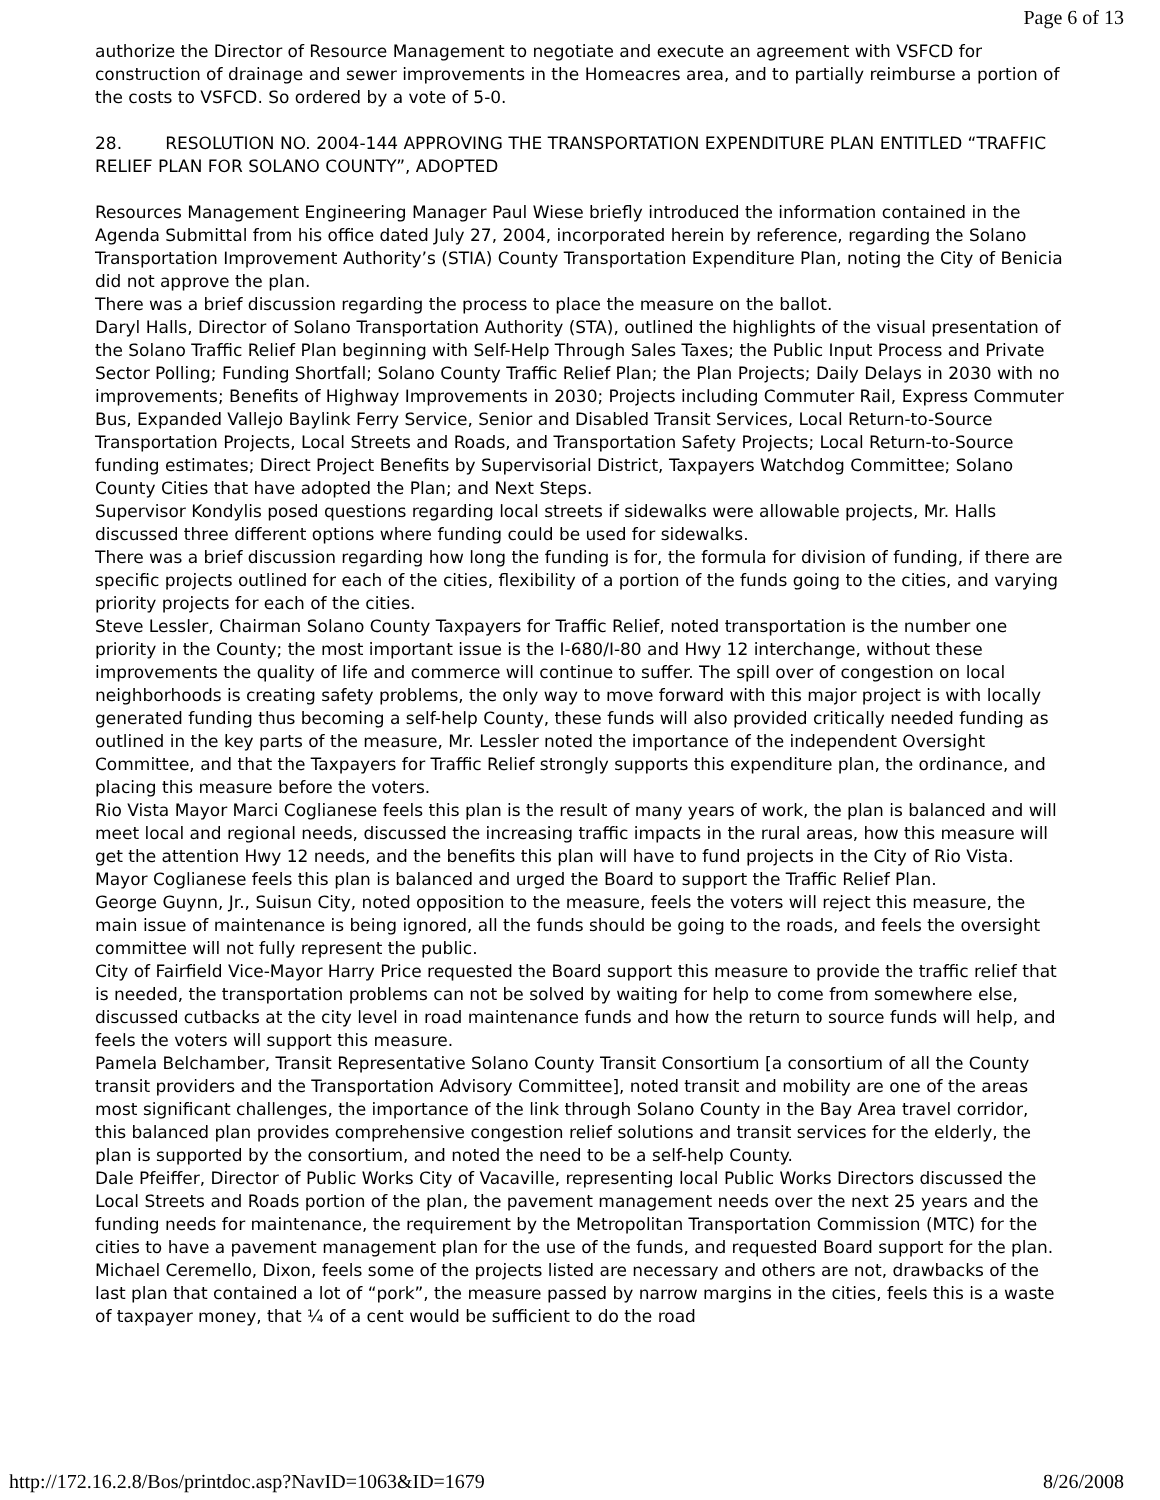Page 6 of 13
authorize the Director of Resource Management to negotiate and execute an agreement with VSFCD for construction of drainage and sewer improvements in the Homeacres area, and to partially reimburse a portion of the costs to VSFCD. So ordered by a vote of 5-0.
28. RESOLUTION NO. 2004-144 APPROVING THE TRANSPORTATION EXPENDITURE PLAN ENTITLED “TRAFFIC RELIEF PLAN FOR SOLANO COUNTY”, ADOPTED
Resources Management Engineering Manager Paul Wiese briefly introduced the information contained in the Agenda Submittal from his office dated July 27, 2004, incorporated herein by reference, regarding the Solano Transportation Improvement Authority’s (STIA) County Transportation Expenditure Plan, noting the City of Benicia did not approve the plan.
There was a brief discussion regarding the process to place the measure on the ballot.
Daryl Halls, Director of Solano Transportation Authority (STA), outlined the highlights of the visual presentation of the Solano Traffic Relief Plan beginning with Self-Help Through Sales Taxes; the Public Input Process and Private Sector Polling; Funding Shortfall; Solano County Traffic Relief Plan; the Plan Projects; Daily Delays in 2030 with no improvements; Benefits of Highway Improvements in 2030; Projects including Commuter Rail, Express Commuter Bus, Expanded Vallejo Baylink Ferry Service, Senior and Disabled Transit Services, Local Return-to-Source Transportation Projects, Local Streets and Roads, and Transportation Safety Projects; Local Return-to-Source funding estimates; Direct Project Benefits by Supervisorial District, Taxpayers Watchdog Committee; Solano County Cities that have adopted the Plan; and Next Steps.
Supervisor Kondylis posed questions regarding local streets if sidewalks were allowable projects, Mr. Halls discussed three different options where funding could be used for sidewalks.
There was a brief discussion regarding how long the funding is for, the formula for division of funding, if there are specific projects outlined for each of the cities, flexibility of a portion of the funds going to the cities, and varying priority projects for each of the cities.
Steve Lessler, Chairman Solano County Taxpayers for Traffic Relief, noted transportation is the number one priority in the County; the most important issue is the I-680/I-80 and Hwy 12 interchange, without these improvements the quality of life and commerce will continue to suffer. The spill over of congestion on local neighborhoods is creating safety problems, the only way to move forward with this major project is with locally generated funding thus becoming a self-help County, these funds will also provided critically needed funding as outlined in the key parts of the measure, Mr. Lessler noted the importance of the independent Oversight Committee, and that the Taxpayers for Traffic Relief strongly supports this expenditure plan, the ordinance, and placing this measure before the voters.
Rio Vista Mayor Marci Coglianese feels this plan is the result of many years of work, the plan is balanced and will meet local and regional needs, discussed the increasing traffic impacts in the rural areas, how this measure will get the attention Hwy 12 needs, and the benefits this plan will have to fund projects in the City of Rio Vista. Mayor Coglianese feels this plan is balanced and urged the Board to support the Traffic Relief Plan.
George Guynn, Jr., Suisun City, noted opposition to the measure, feels the voters will reject this measure, the main issue of maintenance is being ignored, all the funds should be going to the roads, and feels the oversight committee will not fully represent the public.
City of Fairfield Vice-Mayor Harry Price requested the Board support this measure to provide the traffic relief that is needed, the transportation problems can not be solved by waiting for help to come from somewhere else, discussed cutbacks at the city level in road maintenance funds and how the return to source funds will help, and feels the voters will support this measure.
Pamela Belchamber, Transit Representative Solano County Transit Consortium [a consortium of all the County transit providers and the Transportation Advisory Committee], noted transit and mobility are one of the areas most significant challenges, the importance of the link through Solano County in the Bay Area travel corridor, this balanced plan provides comprehensive congestion relief solutions and transit services for the elderly, the plan is supported by the consortium, and noted the need to be a self-help County.
Dale Pfeiffer, Director of Public Works City of Vacaville, representing local Public Works Directors discussed the Local Streets and Roads portion of the plan, the pavement management needs over the next 25 years and the funding needs for maintenance, the requirement by the Metropolitan Transportation Commission (MTC) for the cities to have a pavement management plan for the use of the funds, and requested Board support for the plan.
Michael Ceremello, Dixon, feels some of the projects listed are necessary and others are not, drawbacks of the last plan that contained a lot of “pork”, the measure passed by narrow margins in the cities, feels this is a waste of taxpayer money, that ¼ of a cent would be sufficient to do the road
http://172.16.2.8/Bos/printdoc.asp?NavID=1063&ID=1679 8/26/2008